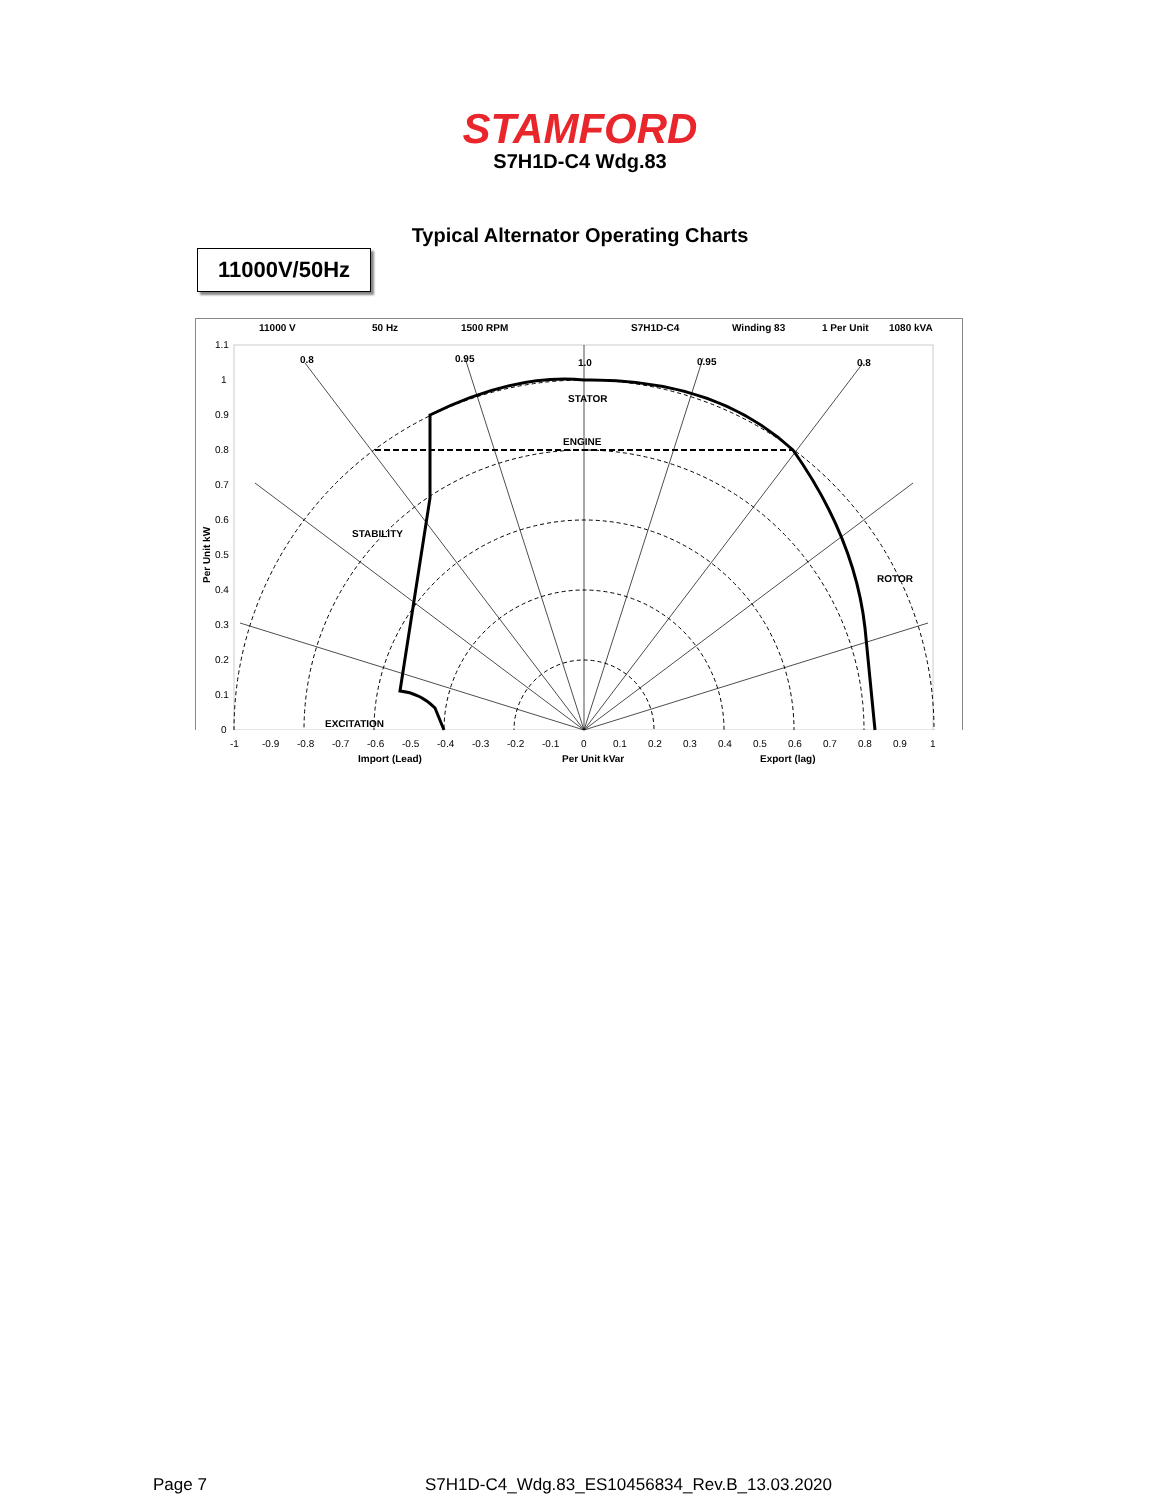STAMFORD
S7H1D-C4 Wdg.83
Typical Alternator Operating Charts
11000V/50Hz
11000 V
50 Hz
1500 RPM
S7H1D-C4
Winding 83
1 Per Unit
1080 kVA
STATOR
ENGINE
STABILITY
ROTOR
EXCITATION
1.0
0.8
0.95
0.95
0.8
1.1
1
0.9
0.8
0.7
0.6
0.5
0.4
0.3
0.2
0.1
0
-1
-0.9
-0.8
-0.7
-0.6
-0.5
-0.4
-0.3
-0.2
-0.1
0
0.1
0.2
0.3
0.4
0.5
0.6
0.7
0.8
0.9
1
Import (Lead)
Per Unit kVar
Export (lag)
Per Unit kW
Page 7
S7H1D-C4_Wdg.83_ES10456834_Rev.B_13.03.2020